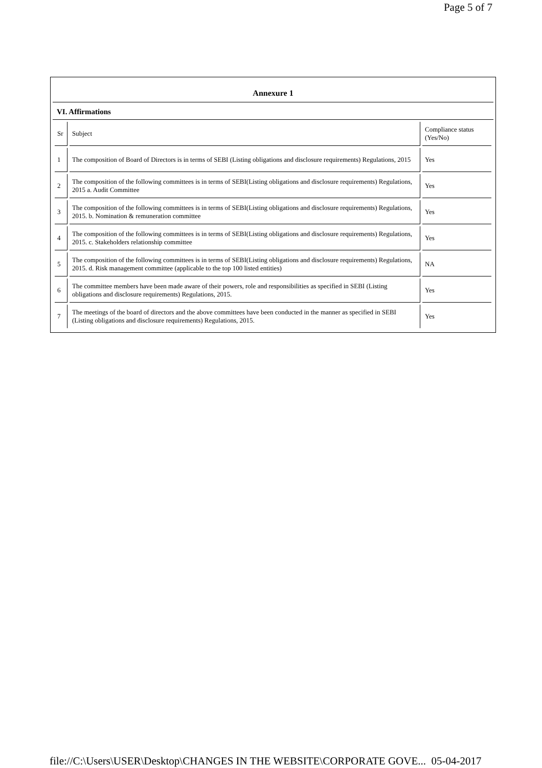Page 5 of 7
Annexure 1
VI. Affirmations
| Sr | Subject | Compliance status (Yes/No) |
| --- | --- | --- |
| 1 | The composition of Board of Directors is in terms of SEBI (Listing obligations and disclosure requirements) Regulations, 2015 | Yes |
| 2 | The composition of the following committees is in terms of SEBI(Listing obligations and disclosure requirements) Regulations, 2015 a. Audit Committee | Yes |
| 3 | The composition of the following committees is in terms of SEBI(Listing obligations and disclosure requirements) Regulations, 2015. b. Nomination & remuneration committee | Yes |
| 4 | The composition of the following committees is in terms of SEBI(Listing obligations and disclosure requirements) Regulations, 2015. c. Stakeholders relationship committee | Yes |
| 5 | The composition of the following committees is in terms of SEBI(Listing obligations and disclosure requirements) Regulations, 2015. d. Risk management committee (applicable to the top 100 listed entities) | NA |
| 6 | The committee members have been made aware of their powers, role and responsibilities as specified in SEBI (Listing obligations and disclosure requirements) Regulations, 2015. | Yes |
| 7 | The meetings of the board of directors and the above committees have been conducted in the manner as specified in SEBI (Listing obligations and disclosure requirements) Regulations, 2015. | Yes |
file://C:\Users\USER\Desktop\CHANGES IN THE WEBSITE\CORPORATE GOVE... 05-04-2017